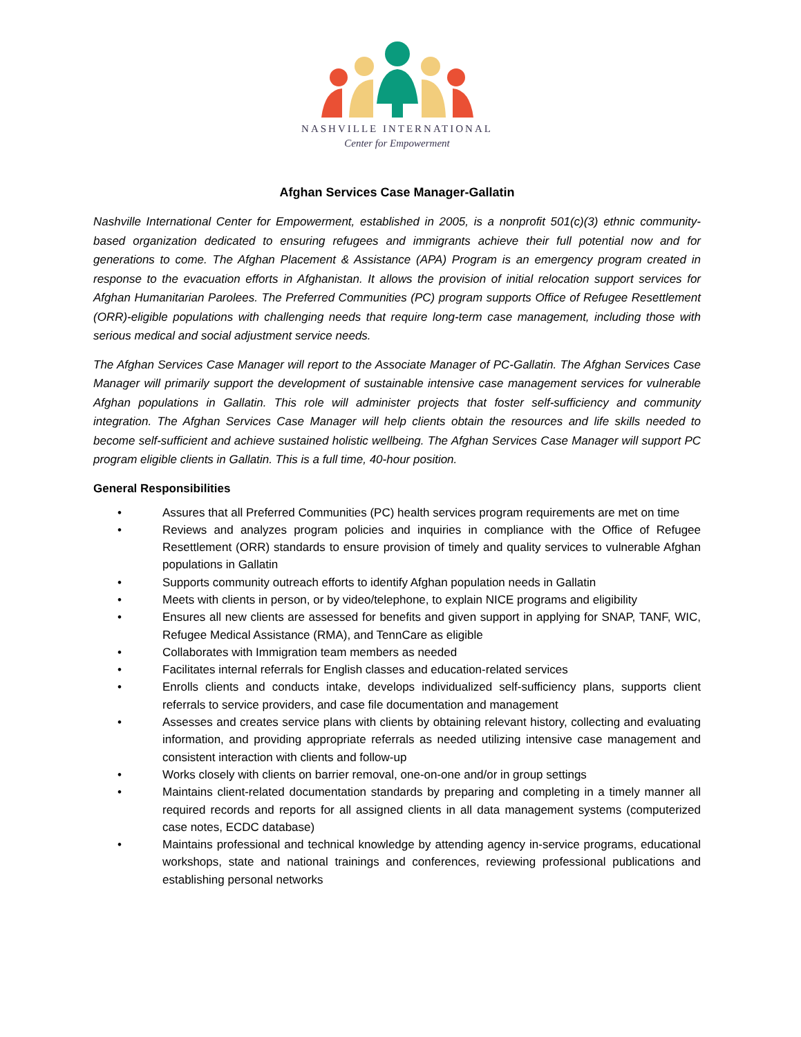NASHVILLE INTERNATIONAL
Center for Empowerment
Afghan Services Case Manager-Gallatin
Nashville International Center for Empowerment, established in 2005, is a nonprofit 501(c)(3) ethnic community-based organization dedicated to ensuring refugees and immigrants achieve their full potential now and for generations to come. The Afghan Placement & Assistance (APA) Program is an emergency program created in response to the evacuation efforts in Afghanistan. It allows the provision of initial relocation support services for Afghan Humanitarian Parolees. The Preferred Communities (PC) program supports Office of Refugee Resettlement (ORR)-eligible populations with challenging needs that require long-term case management, including those with serious medical and social adjustment service needs.
The Afghan Services Case Manager will report to the Associate Manager of PC-Gallatin. The Afghan Services Case Manager will primarily support the development of sustainable intensive case management services for vulnerable Afghan populations in Gallatin. This role will administer projects that foster self-sufficiency and community integration. The Afghan Services Case Manager will help clients obtain the resources and life skills needed to become self-sufficient and achieve sustained holistic wellbeing. The Afghan Services Case Manager will support PC program eligible clients in Gallatin. This is a full time, 40-hour position.
General Responsibilities
• Assures that all Preferred Communities (PC) health services program requirements are met on time
• Reviews and analyzes program policies and inquiries in compliance with the Office of Refugee Resettlement (ORR) standards to ensure provision of timely and quality services to vulnerable Afghan populations in Gallatin
• Supports community outreach efforts to identify Afghan population needs in Gallatin
• Meets with clients in person, or by video/telephone, to explain NICE programs and eligibility
• Ensures all new clients are assessed for benefits and given support in applying for SNAP, TANF, WIC, Refugee Medical Assistance (RMA), and TennCare as eligible
• Collaborates with Immigration team members as needed
• Facilitates internal referrals for English classes and education-related services
• Enrolls clients and conducts intake, develops individualized self-sufficiency plans, supports client referrals to service providers, and case file documentation and management
• Assesses and creates service plans with clients by obtaining relevant history, collecting and evaluating information, and providing appropriate referrals as needed utilizing intensive case management and consistent interaction with clients and follow-up
• Works closely with clients on barrier removal, one-on-one and/or in group settings
• Maintains client-related documentation standards by preparing and completing in a timely manner all required records and reports for all assigned clients in all data management systems (computerized case notes, ECDC database)
• Maintains professional and technical knowledge by attending agency in-service programs, educational workshops, state and national trainings and conferences, reviewing professional publications and establishing personal networks